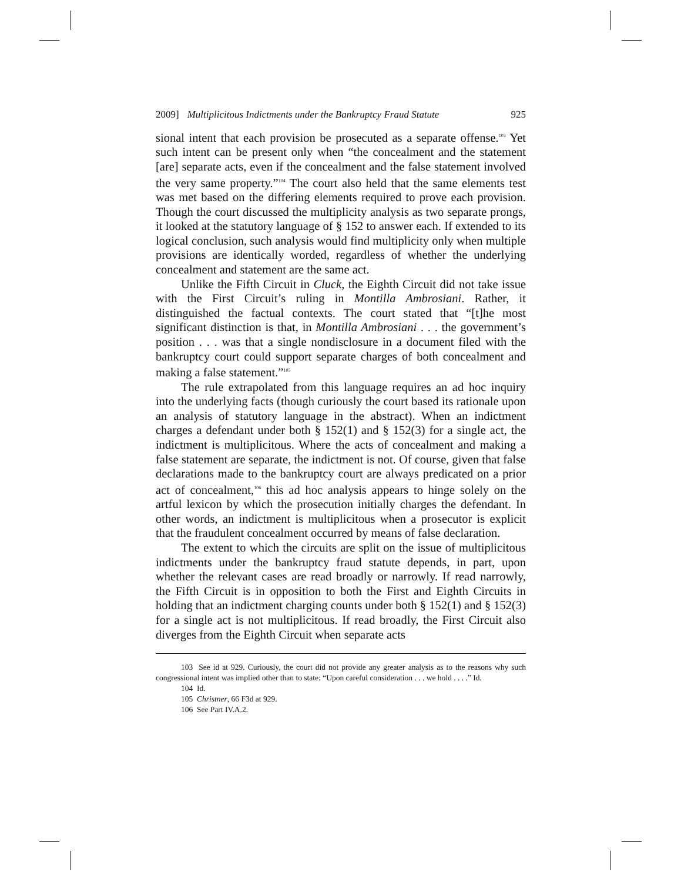2009] Multiplicitous Indictments under the Bankruptcy Fraud Statute 925
sional intent that each provision be prosecuted as a separate offense.<sup>103</sup> Yet such intent can be present only when “the concealment and the statement [are] separate acts, even if the concealment and the false statement involved the very same property.”<sup>104</sup> The court also held that the same elements test was met based on the differing elements required to prove each provision. Though the court discussed the multiplicity analysis as two separate prongs, it looked at the statutory language of § 152 to answer each. If extended to its logical conclusion, such analysis would find multiplicity only when multiple provisions are identically worded, regardless of whether the underlying concealment and statement are the same act.
Unlike the Fifth Circuit in Cluck, the Eighth Circuit did not take issue with the First Circuit’s ruling in Montilla Ambrosiani. Rather, it distinguished the factual contexts. The court stated that “[t]he most significant distinction is that, in Montilla Ambrosiani . . . the government’s position . . . was that a single nondisclosure in a document filed with the bankruptcy court could support separate charges of both concealment and making a false statement.”<sup>105</sup>
The rule extrapolated from this language requires an ad hoc inquiry into the underlying facts (though curiously the court based its rationale upon an analysis of statutory language in the abstract). When an indictment charges a defendant under both § 152(1) and § 152(3) for a single act, the indictment is multiplicitous. Where the acts of concealment and making a false statement are separate, the indictment is not. Of course, given that false declarations made to the bankruptcy court are always predicated on a prior act of concealment,<sup>106</sup> this ad hoc analysis appears to hinge solely on the artful lexicon by which the prosecution initially charges the defendant. In other words, an indictment is multiplicitous when a prosecutor is explicit that the fraudulent concealment occurred by means of false declaration.
The extent to which the circuits are split on the issue of multiplicitous indictments under the bankruptcy fraud statute depends, in part, upon whether the relevant cases are read broadly or narrowly. If read narrowly, the Fifth Circuit is in opposition to both the First and Eighth Circuits in holding that an indictment charging counts under both § 152(1) and § 152(3) for a single act is not multiplicitous. If read broadly, the First Circuit also diverges from the Eighth Circuit when separate acts
103 See id at 929. Curiously, the court did not provide any greater analysis as to the reasons why such congressional intent was implied other than to state: “Upon careful consideration . . . we hold . . . .” Id.
104 Id.
105 Christner, 66 F3d at 929.
106 See Part IV.A.2.